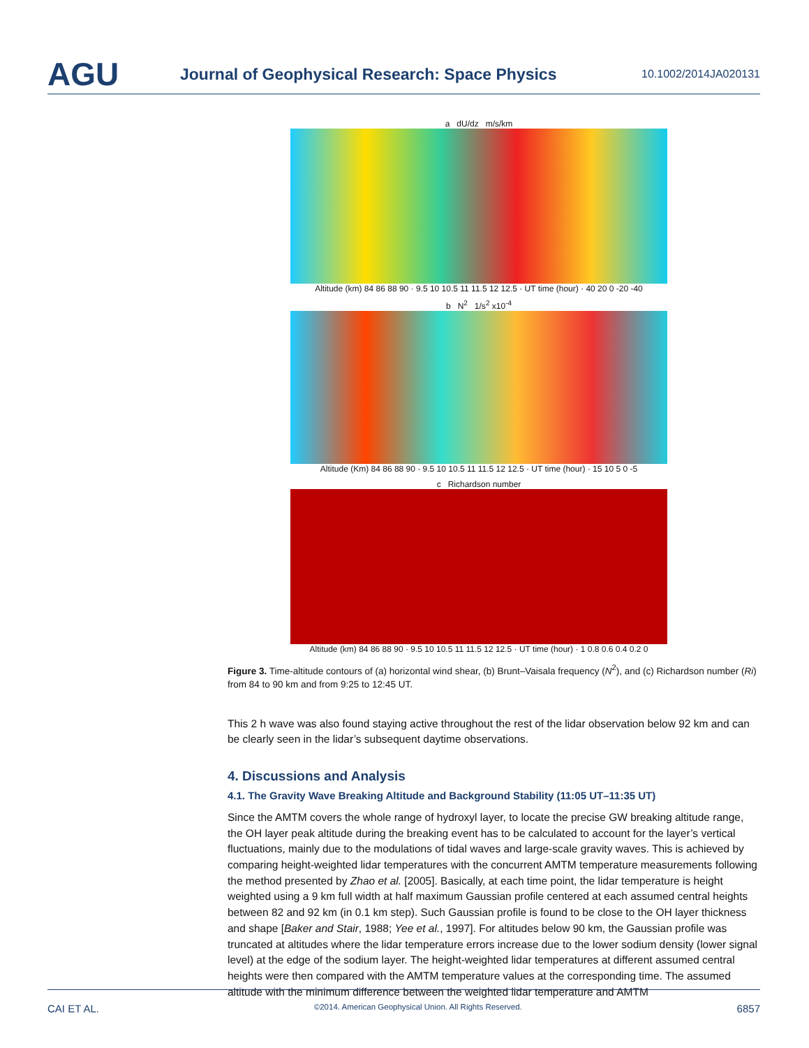AGU
Journal of Geophysical Research: Space Physics
10.1002/2014JA020131
a dU/dz m/s/km
Altitude (km) 84 86 88 90 · 9.5 10 10.5 11 11.5 12 12.5 · UT time (hour) · 40 20 0 -20 -40
b N<sup>2</sup> 1/s<sup>2</sup> x10<sup>-4</sup>
Altitude (Km) 84 86 88 90 · 9.5 10 10.5 11 11.5 12 12.5 · UT time (hour) · 15 10 5 0 -5
c Richardson number
Altitude (km) 84 86 88 90 · 9.5 10 10.5 11 11.5 12 12.5 · UT time (hour) · 1 0.8 0.6 0.4 0.2 0
Figure 3. Time-altitude contours of (a) horizontal wind shear, (b) Brunt–Vaisala frequency (N<sup>2</sup>), and (c) Richardson number (Ri) from 84 to 90 km and from 9:25 to 12:45 UT.
This 2 h wave was also found staying active throughout the rest of the lidar observation below 92 km and can be clearly seen in the lidar’s subsequent daytime observations.
4. Discussions and Analysis
4.1. The Gravity Wave Breaking Altitude and Background Stability (11:05 UT–11:35 UT)
Since the AMTM covers the whole range of hydroxyl layer, to locate the precise GW breaking altitude range, the OH layer peak altitude during the breaking event has to be calculated to account for the layer’s vertical fluctuations, mainly due to the modulations of tidal waves and large-scale gravity waves. This is achieved by comparing height-weighted lidar temperatures with the concurrent AMTM temperature measurements following the method presented by Zhao et al. [2005]. Basically, at each time point, the lidar temperature is height weighted using a 9 km full width at half maximum Gaussian profile centered at each assumed central heights between 82 and 92 km (in 0.1 km step). Such Gaussian profile is found to be close to the OH layer thickness and shape [Baker and Stair, 1988; Yee et al., 1997]. For altitudes below 90 km, the Gaussian profile was truncated at altitudes where the lidar temperature errors increase due to the lower sodium density (lower signal level) at the edge of the sodium layer. The height-weighted lidar temperatures at different assumed central heights were then compared with the AMTM temperature values at the corresponding time. The assumed altitude with the minimum difference between the weighted lidar temperature and AMTM
CAI ET AL. ©2014. American Geophysical Union. All Rights Reserved. 6857